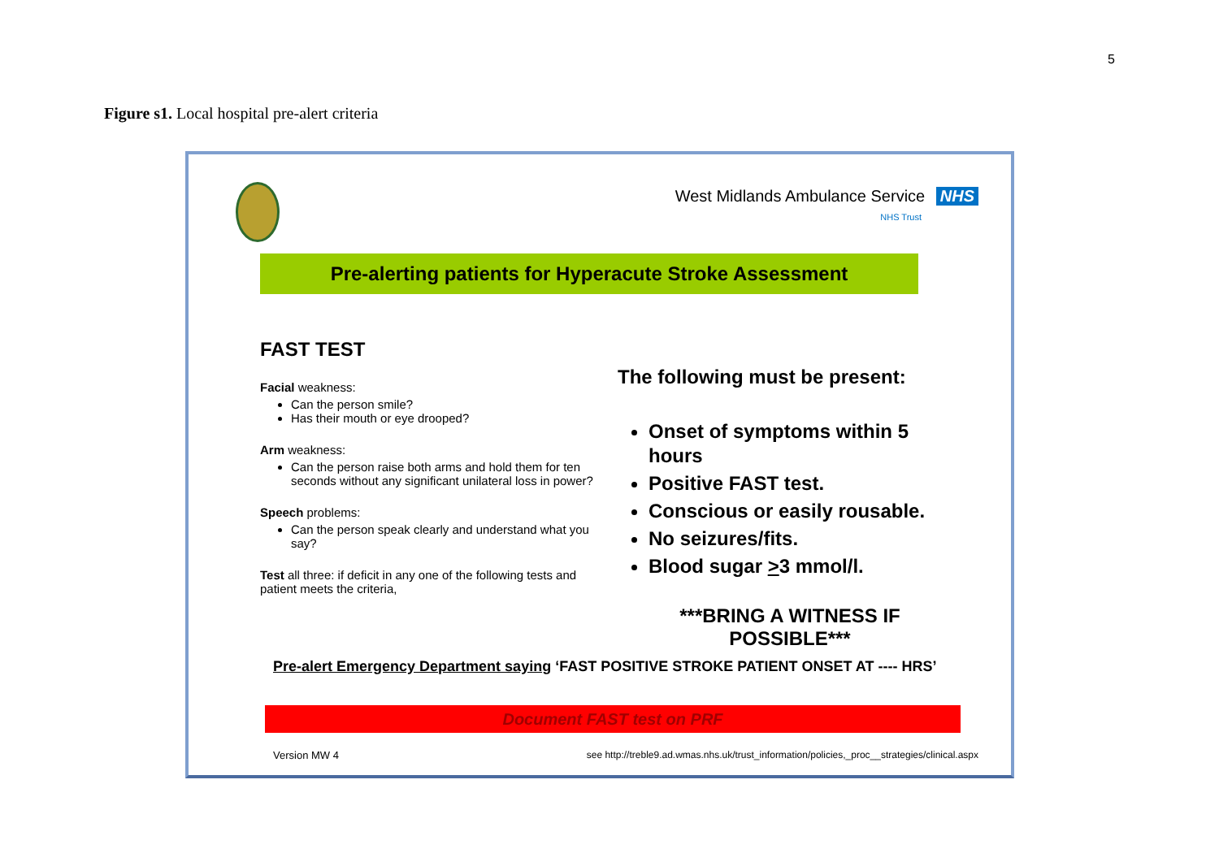5
Figure s1. Local hospital pre-alert criteria
West Midlands Ambulance Service NHS
NHS Trust
Pre-alerting patients for Hyperacute Stroke Assessment
FAST TEST
Facial weakness:
Can the person smile?
Has their mouth or eye drooped?
Arm weakness:
Can the person raise both arms and hold them for ten seconds without any significant unilateral loss in power?
Speech problems:
Can the person speak clearly and understand what you say?
Test all three: if deficit in any one of the following tests and patient meets the criteria,
The following must be present:
Onset of symptoms within 5 hours
Positive FAST test.
Conscious or easily rousable.
No seizures/fits.
Blood sugar >3 mmol/l.
***BRING A WITNESS IF POSSIBLE***
Pre-alert Emergency Department saying ‘FAST POSITIVE STROKE PATIENT ONSET AT ---- HRS’
Document FAST test on PRF
Version MW 4
see http://treble9.ad.wmas.nhs.uk/trust_information/policies,_proc__strategies/clinical.aspx